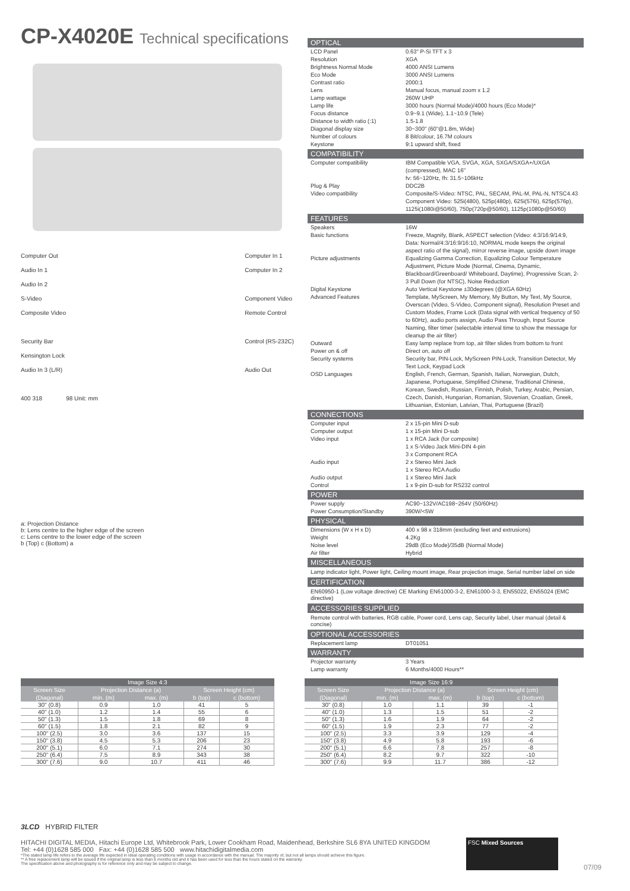CP-X4020E Technical specifications
Computer Out
Audio In 1
Audio In 2
S-Video
Composite Video
Security Bar
Kensington Lock
Audio In 3 (L/R)
Computer In 1
Computer In 2
Component Video
Remote Control
Control (RS-232C)
Audio Out
400 318 98 Unit: mm
a: Projection Distance
b: Lens centre to the higher edge of the screen
c: Lens centre to the lower edge of the screen
b (Top) c (Bottom) a
OPTICAL
| LCD Panel | 0.63" P-Si TFT x 3 |
| Resolution | XGA |
| Brightness Normal Mode | 4000 ANSI Lumens |
| Eco Mode | 3000 ANSI Lumens |
| Contrast ratio | 2000:1 |
| Lens | Manual focus, manual zoom x 1.2 |
| Lamp wattage | 260W UHP |
| Lamp life | 3000 hours (Normal Mode)/4000 hours (Eco Mode)* |
| Focus distance | 0.9~9.1 (Wide), 1.1~10.9 (Tele) |
| Distance to width ratio (:1) | 1.5-1.8 |
| Diagonal display size | 30~300" (60"@1.8m, Wide) |
| Number of colours | 8 Bit/colour, 16.7M colours |
| Keystone | 9:1 upward shift, fixed |
COMPATIBILITY
| Computer compatibility | IBM Compatible VGA, SVGA, XGA, SXGA/SXGA+/UXGA (compressed), MAC 16" fv: 56~120Hz, fh: 31.5~106kHz |
| Plug & Play | DDC2B |
| Video compatibility | Composite/S-Video: NTSC, PAL, SECAM, PAL-M, PAL-N, NTSC4.43 Component Video: 525i(480i), 525p(480p), 625i(576i), 625p(576p), 1125i(1080i@50/60), 750p(720p@50/60), 1125p(1080p@50/60) |
FEATURES
| Speakers | 16W |
| Basic functions | Freeze, Magnify, Blank, ASPECT selection (Video: 4:3/16:9/14:9, Data: Normal/4:3/16:9/16:10, NORMAL mode keeps the original aspect ratio of the signal), mirror reverse image, upside down image |
| Picture adjustments | Equalizing Gamma Correction, Equalizing Colour Temperature Adjustment, Picture Mode (Normal, Cinema, Dynamic, Blackboard/Greenboard/ Whiteboard, Daytime), Progressive Scan, 2-3 Pull Down (for NTSC), Noise Reduction |
| Digital Keystone | Auto Vertical Keystone ±30degrees (@XGA 60Hz) |
| Advanced Features | Template, MyScreen, My Memory, My Button, My Text, My Source, Overscan (Video, S-Video, Component signal), Resolution Preset and Custom Modes, Frame Lock (Data signal with vertical frequency of 50 to 60Hz), audio ports assign, Audio Pass Through, Input Source Naming, filter timer (selectable interval time to show the message for cleanup the air filter) |
| Outward | Easy lamp replace from top, air filter slides from bottom to front |
| Power on & off | Direct on, auto off |
| Security systems | Security bar, PIN-Lock, MyScreen PIN-Lock, Transition Detector, My Text Lock, Keypad Lock |
| OSD Languages | English, French, German, Spanish, Italian, Norwegian, Dutch, Japanese, Portuguese, Simplified Chinese, Traditional Chinese, Korean, Swedish, Russian, Finnish, Polish, Turkey, Arabic, Persian, Czech, Danish, Hungarian, Romanian, Slovenian, Croatian, Greek, Lithuanian, Estonian, Latvian, Thai, Portuguese (Brazil) |
CONNECTIONS
| Computer input | 2 x 15-pin Mini D-sub |
| Computer output | 1 x 15-pin Mini D-sub |
| Video input | 1 x RCA Jack (for composite) 1 x S-Video Jack Mini-DIN 4-pin 3 x Component RCA |
| Audio input | 2 x Stereo Mini Jack 1 x Stereo RCA Audio |
| Audio output | 1 x Stereo Mini Jack |
| Control | 1 x 9-pin D-sub for RS232 control |
POWER
| Power supply | AC90~132V/AC198~264V (50/60Hz) |
| Power Consumption/Standby | 390W/<5W |
PHYSICAL
| Dimensions (W x H x D) | 400 x 98 x 318mm (excluding feet and extrusions) |
| Weight | 4.2Kg |
| Noise level | 29dB (Eco Mode)/35dB (Normal Mode) |
| Air filter | Hybrid |
MISCELLANEOUS
Lamp indicator light, Power light, Ceiling mount image, Rear projection image, Serial number label on side
CERTIFICATION
EN60950-1 (Low voltage directive) CE Marking EN61000-3-2, EN61000-3-3, EN55022, EN55024 (EMC directive)
ACCESSORIES SUPPLIED
Remote control with batteries, RGB cable, Power cord, Lens cap, Security label, User manual (detail & concise)
OPTIONAL ACCESSORIES
| Replacement lamp | DT01051 |
WARRANTY
| Projector warranty | 3 Years |
| Lamp warranty | 6 Months/4000 Hours** |
| Image Size 4:3 | | | | |
| --- | --- | --- | --- | --- |
| Screen Size | Projection Distance (a) | | Screen Height (cm) | |
| (Diagonal) | min. (m) | max. (m) | b (top) | c (bottom) |
| 30" (0.8) | 0.9 | 1.0 | 41 | 5 |
| 40" (1.0) | 1.2 | 1.4 | 55 | 6 |
| 50" (1.3) | 1.5 | 1.8 | 69 | 8 |
| 60" (1.5) | 1.8 | 2.1 | 82 | 9 |
| 100" (2.5) | 3.0 | 3.6 | 137 | 15 |
| 150" (3.8) | 4.5 | 5.3 | 206 | 23 |
| 200" (5.1) | 6.0 | 7.1 | 274 | 30 |
| 250" (6.4) | 7.5 | 8.9 | 343 | 38 |
| 300" (7.6) | 9.0 | 10.7 | 411 | 46 |
| Image Size 16:9 | | | | |
| --- | --- | --- | --- | --- |
| Screen Size | Projection Distance (a) | | Screen Height (cm) | |
| (Diagonal) | min. (m) | max. (m) | b (top) | c (bottom) |
| 30" (0.8) | 1.0 | 1.1 | 39 | -1 |
| 40" (1.0) | 1.3 | 1.5 | 51 | -2 |
| 50" (1.3) | 1.6 | 1.9 | 64 | -2 |
| 60" (1.5) | 1.9 | 2.3 | 77 | -2 |
| 100" (2.5) | 3.3 | 3.9 | 129 | -4 |
| 150" (3.8) | 4.9 | 5.8 | 193 | -6 |
| 200" (5.1) | 6.6 | 7.8 | 257 | -8 |
| 250" (6.4) | 8.2 | 9.7 | 322 | -10 |
| 300" (7.6) | 9.9 | 11.7 | 386 | -12 |
3LCD HYBRID FILTER
HITACHI DIGITAL MEDIA, Hitachi Europe Ltd, Whitebrook Park, Lower Cookham Road, Maidenhead, Berkshire SL6 8YA UNITED KINGDOM
Tel: +44 (0)1628 585 000 Fax: +44 (0)1628 585 500 www.hitachidigitalmedia.com
*The stated lamp life refers to the average life expected in ideal operating conditions with usage in accordance with the manual. The majority of, but not all lamps should achieve this figure.
** A free replacement lamp will be issued if the original lamp is less than 6 months old and it has been used for less than the hours stated on the warranty.
The specification above and photography is for reference only and may be subject to change.
FSC Mixed Sources
07/09